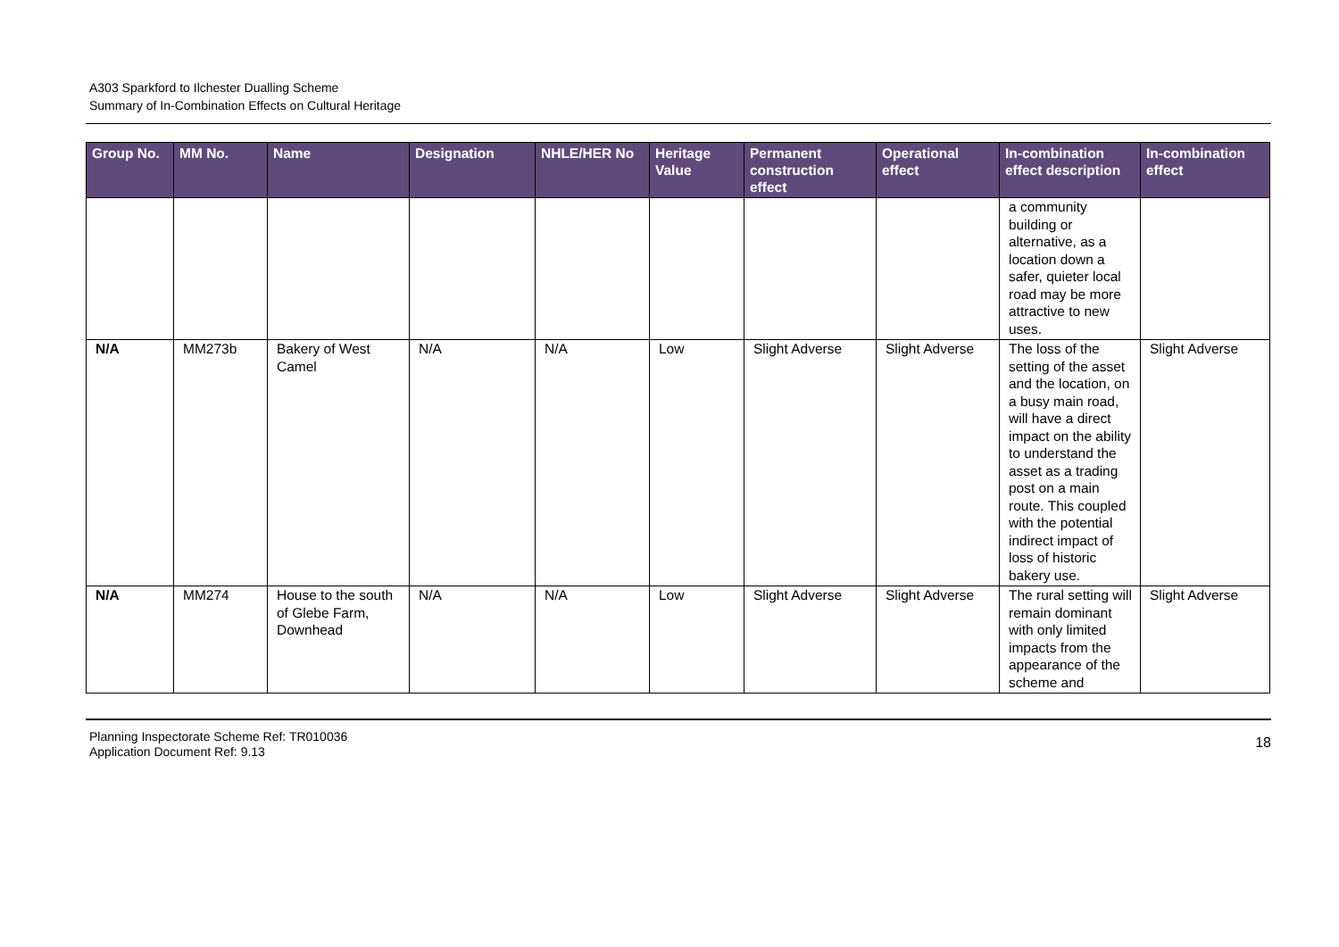A303 Sparkford to Ilchester Dualling Scheme
Summary of In-Combination Effects on Cultural Heritage
| Group No. | MM No. | Name | Designation | NHLE/HER No | Heritage Value | Permanent construction effect | Operational effect | In-combination effect description | In-combination effect |
| --- | --- | --- | --- | --- | --- | --- | --- | --- | --- |
| | | | | | | | | a community building or alternative, as a location down a safer, quieter local road may be more attractive to new uses. | |
| N/A | MM273b | Bakery of West Camel | N/A | N/A | Low | Slight Adverse | Slight Adverse | The loss of the setting of the asset and the location, on a busy main road, will have a direct impact on the ability to understand the asset as a trading post on a main route. This coupled with the potential indirect impact of loss of historic bakery use. | Slight Adverse |
| N/A | MM274 | House to the south of Glebe Farm, Downhead | N/A | N/A | Low | Slight Adverse | Slight Adverse | The rural setting will remain dominant with only limited impacts from the appearance of the scheme and | Slight Adverse |
Planning Inspectorate Scheme Ref: TR010036
Application Document Ref: 9.13
18